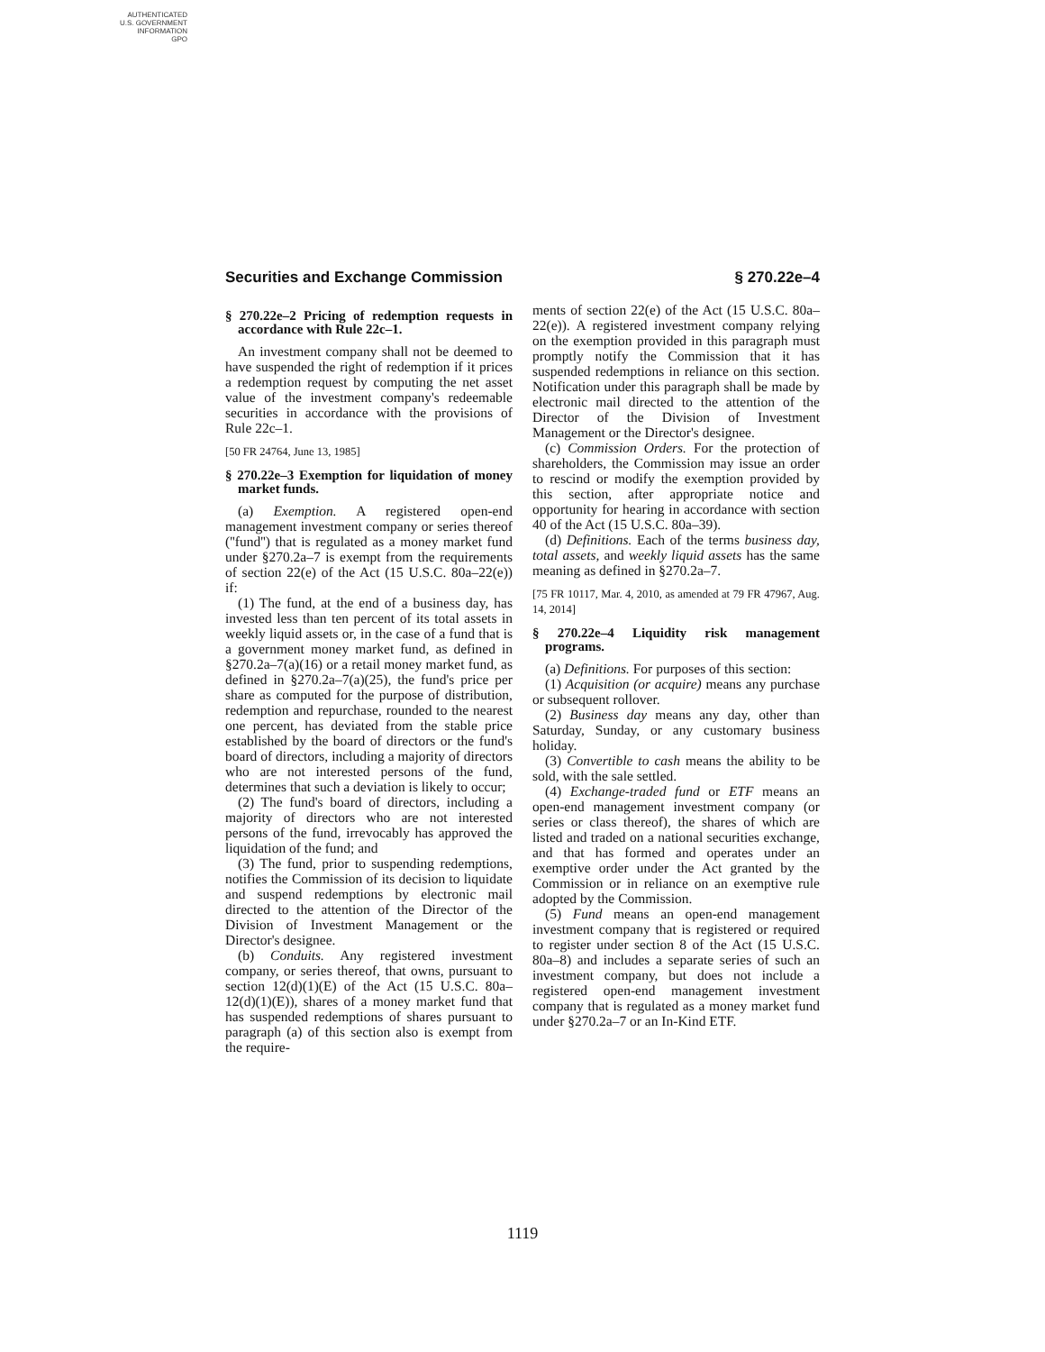AUTHENTICATED
U.S. GOVERNMENT
INFORMATION
GPO
Securities and Exchange Commission § 270.22e–4
§ 270.22e–2 Pricing of redemption requests in accordance with Rule 22c–1.
An investment company shall not be deemed to have suspended the right of redemption if it prices a redemption request by computing the net asset value of the investment company's redeemable securities in accordance with the provisions of Rule 22c–1.
[50 FR 24764, June 13, 1985]
§ 270.22e–3 Exemption for liquidation of money market funds.
(a) Exemption. A registered open-end management investment company or series thereof (''fund'') that is regulated as a money market fund under §270.2a–7 is exempt from the requirements of section 22(e) of the Act (15 U.S.C. 80a–22(e)) if:
(1) The fund, at the end of a business day, has invested less than ten percent of its total assets in weekly liquid assets or, in the case of a fund that is a government money market fund, as defined in §270.2a–7(a)(16) or a retail money market fund, as defined in §270.2a–7(a)(25), the fund's price per share as computed for the purpose of distribution, redemption and repurchase, rounded to the nearest one percent, has deviated from the stable price established by the board of directors or the fund's board of directors, including a majority of directors who are not interested persons of the fund, determines that such a deviation is likely to occur;
(2) The fund's board of directors, including a majority of directors who are not interested persons of the fund, irrevocably has approved the liquidation of the fund; and
(3) The fund, prior to suspending redemptions, notifies the Commission of its decision to liquidate and suspend redemptions by electronic mail directed to the attention of the Director of the Division of Investment Management or the Director's designee.
(b) Conduits. Any registered investment company, or series thereof, that owns, pursuant to section 12(d)(1)(E) of the Act (15 U.S.C. 80a–12(d)(1)(E)), shares of a money market fund that has suspended redemptions of shares pursuant to paragraph (a) of this section also is exempt from the require-
ments of section 22(e) of the Act (15 U.S.C. 80a–22(e)). A registered investment company relying on the exemption provided in this paragraph must promptly notify the Commission that it has suspended redemptions in reliance on this section. Notification under this paragraph shall be made by electronic mail directed to the attention of the Director of the Division of Investment Management or the Director's designee.
(c) Commission Orders. For the protection of shareholders, the Commission may issue an order to rescind or modify the exemption provided by this section, after appropriate notice and opportunity for hearing in accordance with section 40 of the Act (15 U.S.C. 80a–39).
(d) Definitions. Each of the terms business day, total assets, and weekly liquid assets has the same meaning as defined in §270.2a–7.
[75 FR 10117, Mar. 4, 2010, as amended at 79 FR 47967, Aug. 14, 2014]
§ 270.22e–4 Liquidity risk management programs.
(a) Definitions. For purposes of this section:
(1) Acquisition (or acquire) means any purchase or subsequent rollover.
(2) Business day means any day, other than Saturday, Sunday, or any customary business holiday.
(3) Convertible to cash means the ability to be sold, with the sale settled.
(4) Exchange-traded fund or ETF means an open-end management investment company (or series or class thereof), the shares of which are listed and traded on a national securities exchange, and that has formed and operates under an exemptive order under the Act granted by the Commission or in reliance on an exemptive rule adopted by the Commission.
(5) Fund means an open-end management investment company that is registered or required to register under section 8 of the Act (15 U.S.C. 80a–8) and includes a separate series of such an investment company, but does not include a registered open-end management investment company that is regulated as a money market fund under §270.2a–7 or an In-Kind ETF.
1119